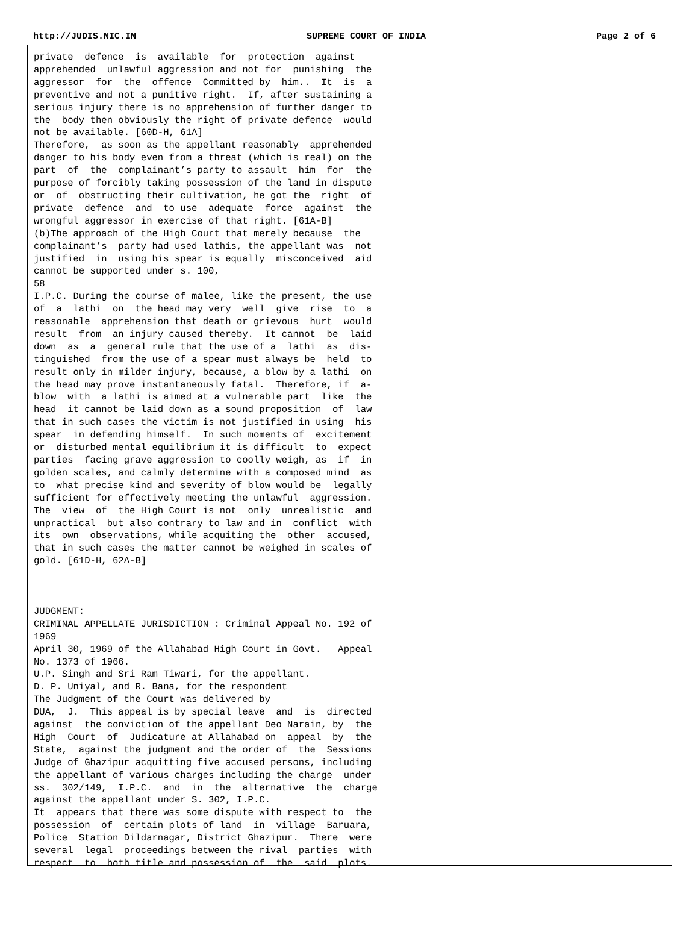http://JUDIS.NIC.IN SUPREME COURT OF INDIA Page 2 of 6
private  defence  is  available  for  protection  against
apprehended  unlawful aggression and not for  punishing  the
aggressor  for  the  offence  Committed by  him..  It  is  a
preventive and not a punitive right.  If, after sustaining a
serious injury there is no apprehension of further danger to
the  body then obviously the right of private defence  would
not be available. [60D-H, 61A]
Therefore,  as soon as the appellant reasonably  apprehended
danger to his body even from a threat (which is real) on the
part  of  the  complainant’s party to assault  him  for  the
purpose of forcibly taking possession of the land in dispute
or  of  obstructing their cultivation, he got the  right  of
private  defence  and  to use  adequate  force  against  the
wrongful aggressor in exercise of that right. [61A-B]
(b)The approach of the High Court that merely because  the
complainant’s  party had used lathis, the appellant was  not
justified  in  using his spear is equally  misconceived  aid
cannot be supported under s. 100,
58
I.P.C. During the course of malee, like the present, the use
of  a  lathi  on  the head may very  well  give  rise  to  a
reasonable  apprehension that death or grievous  hurt  would
result  from  an injury caused thereby.  It cannot  be  laid
down  as  a  general rule that the use of a  lathi  as  dis-
tinguished  from the use of a spear must always be  held  to
result only in milder injury, because, a blow by a lathi  on
the head may prove instantaneously fatal.  Therefore, if  a-
blow  with  a lathi is aimed at a vulnerable part  like  the
head  it cannot be laid down as a sound proposition  of  law
that in such cases the victim is not justified in using  his
spear  in defending himself.  In such moments of  excitement
or  disturbed mental equilibrium it is difficult  to  expect
parties  facing grave aggression to coolly weigh, as  if  in
golden scales, and calmly determine with a composed mind  as
to  what precise kind and severity of blow would be  legally
sufficient for effectively meeting the unlawful  aggression.
The  view  of  the High Court is not  only  unrealistic  and
unpractical  but also contrary to law and in  conflict  with
its  own  observations, while acquiting the  other  accused,
that in such cases the matter cannot be weighed in scales of
gold. [61D-H, 62A-B]



JUDGMENT:
CRIMINAL APPELLATE JURISDICTION : Criminal Appeal No. 192 of
1969
April 30, 1969 of the Allahabad High Court in Govt.   Appeal
No. 1373 of 1966.
U.P. Singh and Sri Ram Tiwari, for the appellant.
D. P. Uniyal, and R. Bana, for the respondent
The Judgment of the Court was delivered by
DUA,  J.  This appeal is by special leave  and  is  directed
against  the conviction of the appellant Deo Narain, by  the
High  Court  of  Judicature at Allahabad on  appeal  by  the
State,  against the judgment and the order of  the  Sessions
Judge of Ghazipur acquitting five accused persons, including
the appellant of various charges including the charge  under
ss.  302/149,  I.P.C.  and  in  the  alternative  the  charge
against the appellant under S. 302, I.P.C.
It  appears that there was some dispute with respect to  the
possession  of  certain plots of land  in  village  Baruara,
Police  Station Dildarnagar, District Ghazipur.  There  were
several  legal  proceedings between the rival  parties  with
respect  to  both title and possession of  the  said  plots.